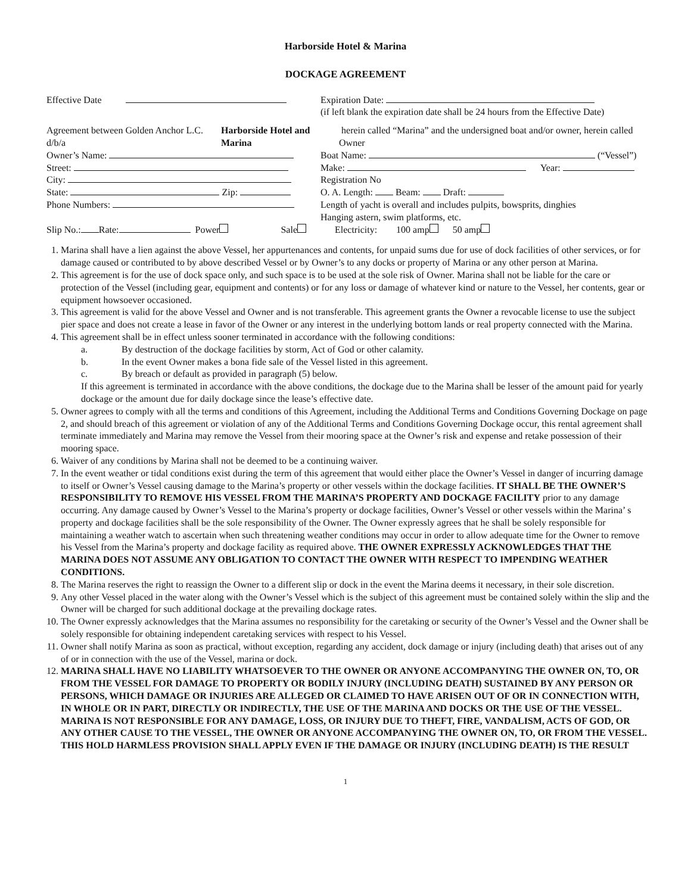Harborside Hotel & Marina
DOCKAGE AGREEMENT
Effective Date Expiration Date:
(if left blank the expiration date shall be 24 hours from the Effective Date)
Agreement between Golden Anchor L.C. d/b/a Harborside Hotel and Marina herein called “Marina” and the undersigned boat and/or owner, herein called Owner
Owner’s Name:
Street:
City:
State: Zip:
Phone Numbers:
Boat Name: (“Vessel”)
Make: Year:
Registration No
O. A. Length: Beam: Draft:
Length of yacht is overall and includes pulpits, bowsprits, dinghies
Hanging astern, swim platforms, etc.
Slip No.: Rate: Power Sale Electricity: 100 amp 50 amp
1. Marina shall have a lien against the above Vessel, her appurtenances and contents, for unpaid sums due for use of dock facilities of other services, or for damage caused or contributed to by above described Vessel or by Owner’s to any docks or property of Marina or any other person at Marina.
2. This agreement is for the use of dock space only, and such space is to be used at the sole risk of Owner. Marina shall not be liable for the care or protection of the Vessel (including gear, equipment and contents) or for any loss or damage of whatever kind or nature to the Vessel, her contents, gear or equipment howsoever occasioned.
3. This agreement is valid for the above Vessel and Owner and is not transferable. This agreement grants the Owner a revocable license to use the subject pier space and does not create a lease in favor of the Owner or any interest in the underlying bottom lands or real property connected with the Marina.
4. This agreement shall be in effect unless sooner terminated in accordance with the following conditions:
a. By destruction of the dockage facilities by storm, Act of God or other calamity.
b. In the event Owner makes a bona fide sale of the Vessel listed in this agreement.
c. By breach or default as provided in paragraph (5) below.
If this agreement is terminated in accordance with the above conditions, the dockage due to the Marina shall be lesser of the amount paid for yearly dockage or the amount due for daily dockage since the lease’s effective date.
5. Owner agrees to comply with all the terms and conditions of this Agreement, including the Additional Terms and Conditions Governing Dockage on page 2, and should breach of this agreement or violation of any of the Additional Terms and Conditions Governing Dockage occur, this rental agreement shall terminate immediately and Marina may remove the Vessel from their mooring space at the Owner’s risk and expense and retake possession of their mooring space.
6. Waiver of any conditions by Marina shall not be deemed to be a continuing waiver.
7. In the event weather or tidal conditions exist during the term of this agreement that would either place the Owner’s Vessel in danger of incurring damage to itself or Owner’s Vessel causing damage to the Marina’s property or other vessels within the dockage facilities. IT SHALL BE THE OWNER’S RESPONSIBILITY TO REMOVE HIS VESSEL FROM THE MARINA’S PROPERTY AND DOCKAGE FACILITY prior to any damage occurring. Any damage caused by Owner’s Vessel to the Marina’s property or dockage facilities, Owner’s Vessel or other vessels within the Marina’ s property and dockage facilities shall be the sole responsibility of the Owner. The Owner expressly agrees that he shall be solely responsible for maintaining a weather watch to ascertain when such threatening weather conditions may occur in order to allow adequate time for the Owner to remove his Vessel from the Marina’s property and dockage facility as required above. THE OWNER EXPRESSLY ACKNOWLEDGES THAT THE MARINA DOES NOT ASSUME ANY OBLIGATION TO CONTACT THE OWNER WITH RESPECT TO IMPENDING WEATHER CONDITIONS.
8. The Marina reserves the right to reassign the Owner to a different slip or dock in the event the Marina deems it necessary, in their sole discretion.
9. Any other Vessel placed in the water along with the Owner’s Vessel which is the subject of this agreement must be contained solely within the slip and the Owner will be charged for such additional dockage at the prevailing dockage rates.
10. The Owner expressly acknowledges that the Marina assumes no responsibility for the caretaking or security of the Owner’s Vessel and the Owner shall be solely responsible for obtaining independent caretaking services with respect to his Vessel.
11. Owner shall notify Marina as soon as practical, without exception, regarding any accident, dock damage or injury (including death) that arises out of any of or in connection with the use of the Vessel, marina or dock.
12. MARINA SHALL HAVE NO LIABILITY WHATSOEVER TO THE OWNER OR ANYONE ACCOMPANYING THE OWNER ON, TO, OR FROM THE VESSEL FOR DAMAGE TO PROPERTY OR BODILY INJURY (INCLUDING DEATH) SUSTAINED BY ANY PERSON OR PERSONS, WHICH DAMAGE OR INJURIES ARE ALLEGED OR CLAIMED TO HAVE ARISEN OUT OF OR IN CONNECTION WITH, IN WHOLE OR IN PART, DIRECTLY OR INDIRECTLY, THE USE OF THE MARINA AND DOCKS OR THE USE OF THE VESSEL. MARINA IS NOT RESPONSIBLE FOR ANY DAMAGE, LOSS, OR INJURY DUE TO THEFT, FIRE, VANDALISM, ACTS OF GOD, OR ANY OTHER CAUSE TO THE VESSEL, THE OWNER OR ANYONE ACCOMPANYING THE OWNER ON, TO, OR FROM THE VESSEL. THIS HOLD HARMLESS PROVISION SHALL APPLY EVEN IF THE DAMAGE OR INJURY (INCLUDING DEATH) IS THE RESULT
1